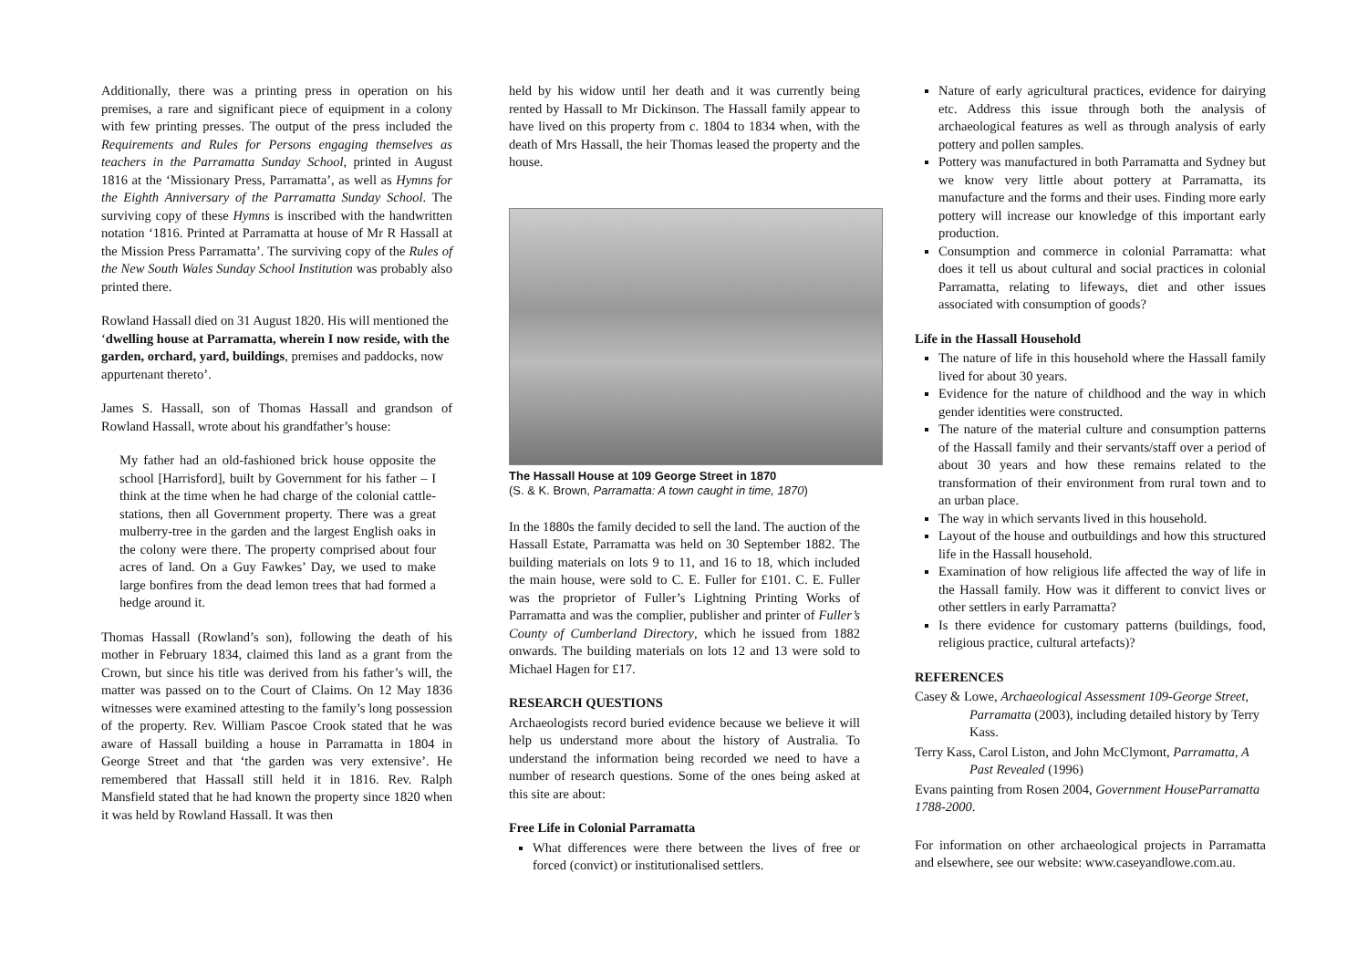Additionally, there was a printing press in operation on his premises, a rare and significant piece of equipment in a colony with few printing presses. The output of the press included the Requirements and Rules for Persons engaging themselves as teachers in the Parramatta Sunday School, printed in August 1816 at the ‘Missionary Press, Parramatta’, as well as Hymns for the Eighth Anniversary of the Parramatta Sunday School. The surviving copy of these Hymns is inscribed with the handwritten notation ‘1816. Printed at Parramatta at house of Mr R Hassall at the Mission Press Parramatta’. The surviving copy of the Rules of the New South Wales Sunday School Institution was probably also printed there.
Rowland Hassall died on 31 August 1820. His will mentioned the ‘dwelling house at Parramatta, wherein I now reside, with the garden, orchard, yard, buildings, premises and paddocks, now appurtenant thereto’.
James S. Hassall, son of Thomas Hassall and grandson of Rowland Hassall, wrote about his grandfather’s house:
My father had an old-fashioned brick house opposite the school [Harrisford], built by Government for his father – I think at the time when he had charge of the colonial cattle-stations, then all Government property. There was a great mulberry-tree in the garden and the largest English oaks in the colony were there. The property comprised about four acres of land. On a Guy Fawkes’ Day, we used to make large bonfires from the dead lemon trees that had formed a hedge around it.
Thomas Hassall (Rowland’s son), following the death of his mother in February 1834, claimed this land as a grant from the Crown, but since his title was derived from his father’s will, the matter was passed on to the Court of Claims. On 12 May 1836 witnesses were examined attesting to the family’s long possession of the property. Rev. William Pascoe Crook stated that he was aware of Hassall building a house in Parramatta in 1804 in George Street and that ‘the garden was very extensive’. He remembered that Hassall still held it in 1816. Rev. Ralph Mansfield stated that he had known the property since 1820 when it was held by Rowland Hassall. It was then
held by his widow until her death and it was currently being rented by Hassall to Mr Dickinson. The Hassall family appear to have lived on this property from c. 1804 to 1834 when, with the death of Mrs Hassall, the heir Thomas leased the property and the house.
The Hassall House at 109 George Street in 1870
(S. & K. Brown, Parramatta: A town caught in time, 1870)
In the 1880s the family decided to sell the land. The auction of the Hassall Estate, Parramatta was held on 30 September 1882. The building materials on lots 9 to 11, and 16 to 18, which included the main house, were sold to C. E. Fuller for £101. C. E. Fuller was the proprietor of Fuller’s Lightning Printing Works of Parramatta and was the complier, publisher and printer of Fuller’s County of Cumberland Directory, which he issued from 1882 onwards. The building materials on lots 12 and 13 were sold to Michael Hagen for £17.
RESEARCH QUESTIONS
Archaeologists record buried evidence because we believe it will help us understand more about the history of Australia. To understand the information being recorded we need to have a number of research questions. Some of the ones being asked at this site are about:
Free Life in Colonial Parramatta
What differences were there between the lives of free or forced (convict) or institutionalised settlers.
Nature of early agricultural practices, evidence for dairying etc. Address this issue through both the analysis of archaeological features as well as through analysis of early pottery and pollen samples.
Pottery was manufactured in both Parramatta and Sydney but we know very little about pottery at Parramatta, its manufacture and the forms and their uses. Finding more early pottery will increase our knowledge of this important early production.
Consumption and commerce in colonial Parramatta: what does it tell us about cultural and social practices in colonial Parramatta, relating to lifeways, diet and other issues associated with consumption of goods?
Life in the Hassall Household
The nature of life in this household where the Hassall family lived for about 30 years.
Evidence for the nature of childhood and the way in which gender identities were constructed.
The nature of the material culture and consumption patterns of the Hassall family and their servants/staff over a period of about 30 years and how these remains related to the transformation of their environment from rural town and to an urban place.
The way in which servants lived in this household.
Layout of the house and outbuildings and how this structured life in the Hassall household.
Examination of how religious life affected the way of life in the Hassall family. How was it different to convict lives or other settlers in early Parramatta?
Is there evidence for customary patterns (buildings, food, religious practice, cultural artefacts)?
REFERENCES
Casey & Lowe, Archaeological Assessment 109-George Street, Parramatta (2003), including detailed history by Terry Kass.
Terry Kass, Carol Liston, and John McClymont, Parramatta, A Past Revealed (1996)
Evans painting from Rosen 2004, Government HouseParramatta 1788-2000.
For information on other archaeological projects in Parramatta and elsewhere, see our website: www.caseyandlowe.com.au.